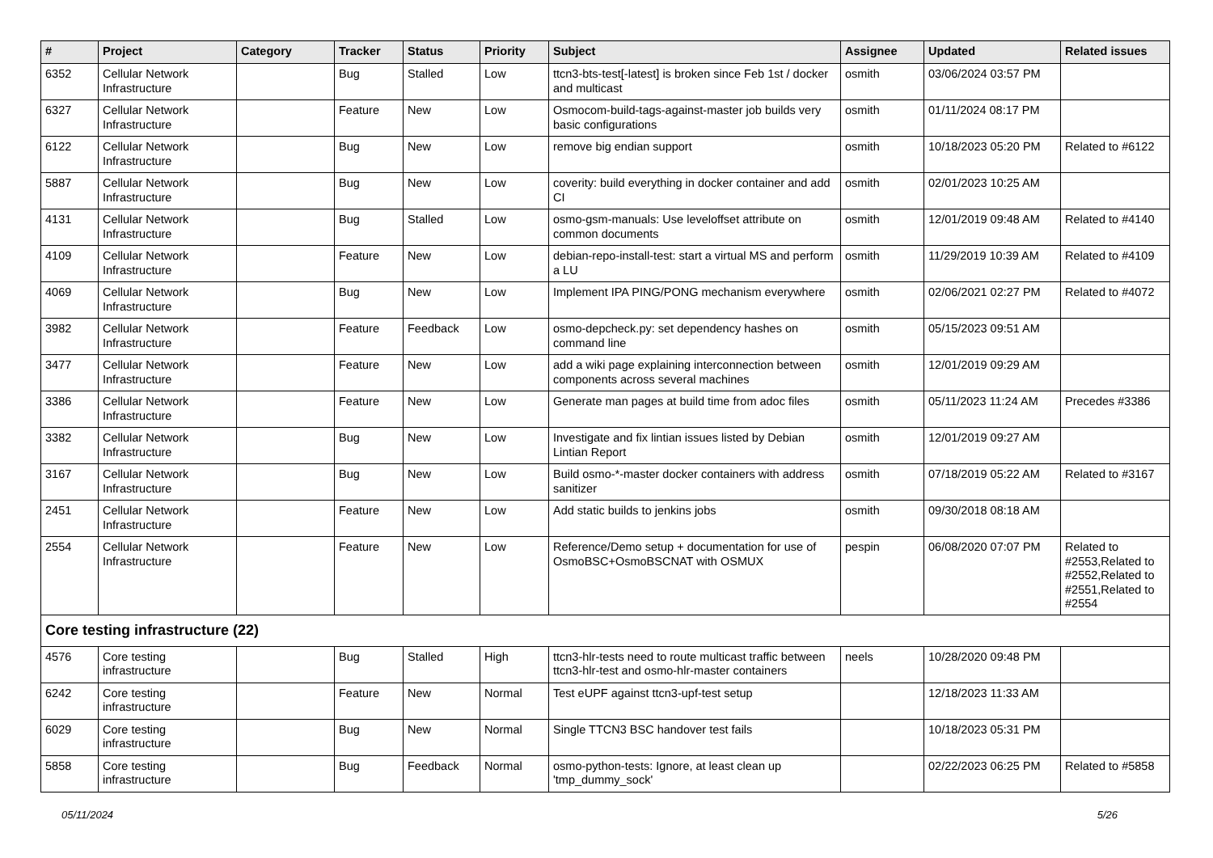| # | Project | Category | Tracker | Status | Priority | Subject | Assignee | Updated | Related issues |
| --- | --- | --- | --- | --- | --- | --- | --- | --- | --- |
| 6352 | Cellular Network Infrastructure | | Bug | Stalled | Low | ttcn3-bts-test[-latest] is broken since Feb 1st / docker and multicast | osmith | 03/06/2024 03:57 PM | |
| 6327 | Cellular Network Infrastructure | | Feature | New | Low | Osmocom-build-tags-against-master job builds very basic configurations | osmith | 01/11/2024 08:17 PM | |
| 6122 | Cellular Network Infrastructure | | Bug | New | Low | remove big endian support | osmith | 10/18/2023 05:20 PM | Related to #6122 |
| 5887 | Cellular Network Infrastructure | | Bug | New | Low | coverity: build everything in docker container and add CI | osmith | 02/01/2023 10:25 AM | |
| 4131 | Cellular Network Infrastructure | | Bug | Stalled | Low | osmo-gsm-manuals: Use leveloffset attribute on common documents | osmith | 12/01/2019 09:48 AM | Related to #4140 |
| 4109 | Cellular Network Infrastructure | | Feature | New | Low | debian-repo-install-test: start a virtual MS and perform a LU | osmith | 11/29/2019 10:39 AM | Related to #4109 |
| 4069 | Cellular Network Infrastructure | | Bug | New | Low | Implement IPA PING/PONG mechanism everywhere | osmith | 02/06/2021 02:27 PM | Related to #4072 |
| 3982 | Cellular Network Infrastructure | | Feature | Feedback | Low | osmo-depcheck.py: set dependency hashes on command line | osmith | 05/15/2023 09:51 AM | |
| 3477 | Cellular Network Infrastructure | | Feature | New | Low | add a wiki page explaining interconnection between components across several machines | osmith | 12/01/2019 09:29 AM | |
| 3386 | Cellular Network Infrastructure | | Feature | New | Low | Generate man pages at build time from adoc files | osmith | 05/11/2023 11:24 AM | Precedes #3386 |
| 3382 | Cellular Network Infrastructure | | Bug | New | Low | Investigate and fix lintian issues listed by Debian Lintian Report | osmith | 12/01/2019 09:27 AM | |
| 3167 | Cellular Network Infrastructure | | Bug | New | Low | Build osmo-*-master docker containers with address sanitizer | osmith | 07/18/2019 05:22 AM | Related to #3167 |
| 2451 | Cellular Network Infrastructure | | Feature | New | Low | Add static builds to jenkins jobs | osmith | 09/30/2018 08:18 AM | |
| 2554 | Cellular Network Infrastructure | | Feature | New | Low | Reference/Demo setup + documentation for use of OsmoBSC+OsmoBSCNAT with OSMUX | pespin | 06/08/2020 07:07 PM | Related to #2553,Related to #2552,Related to #2551,Related to #2554 |
| Core testing infrastructure (22) | | | | | | | | | |
| 4576 | Core testing infrastructure | | Bug | Stalled | High | ttcn3-hlr-tests need to route multicast traffic between ttcn3-hlr-test and osmo-hlr-master containers | neels | 10/28/2020 09:48 PM | |
| 6242 | Core testing infrastructure | | Feature | New | Normal | Test eUPF against ttcn3-upf-test setup | | 12/18/2023 11:33 AM | |
| 6029 | Core testing infrastructure | | Bug | New | Normal | Single TTCN3 BSC handover test fails | | 10/18/2023 05:31 PM | |
| 5858 | Core testing infrastructure | | Bug | Feedback | Normal | osmo-python-tests: Ignore, at least clean up 'tmp_dummy_sock' | | 02/22/2023 06:25 PM | Related to #5858 |
05/11/2024 5/26